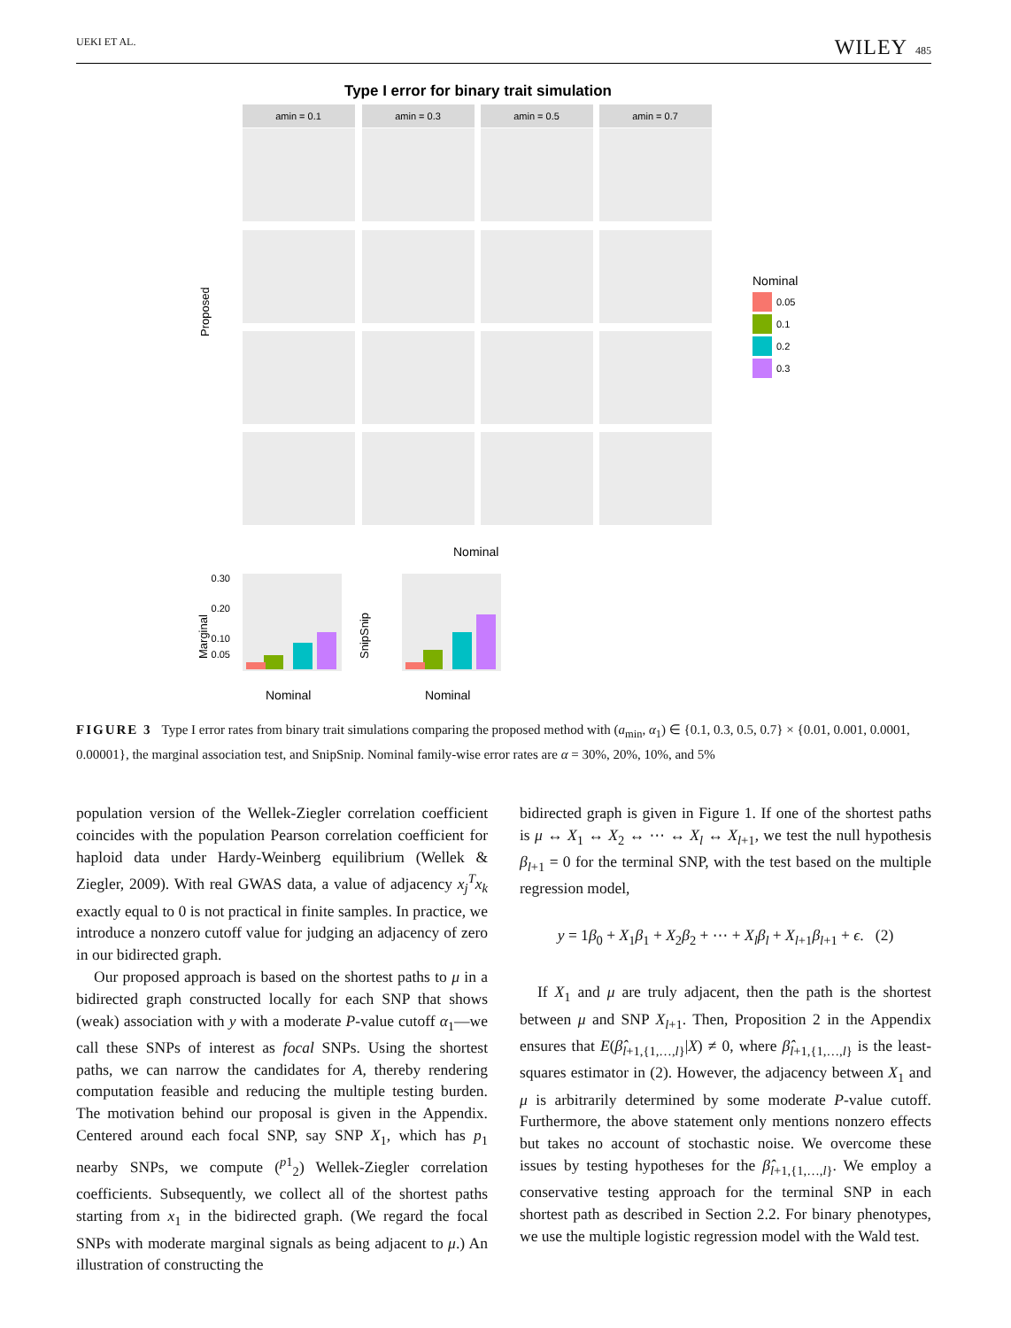UEKI ET AL. WILEY 485
Type I error for binary trait simulation
amin = 0.1
amin = 0.3
amin = 0.5
amin = 0.7
Proposed
Nominal
Nominal
0.05
0.1
0.2
0.3
0.30
0.20
0.10
0.05
Nominal
Nominal
Marginal
SnipSnip
FIGURE 3 Type I error rates from binary trait simulations comparing the proposed method with (a<sub>min</sub>, α<sub>1</sub>) ∈ {0.1, 0.3, 0.5, 0.7} × {0.01, 0.001, 0.0001, 0.00001}, the marginal association test, and SnipSnip. Nominal family-wise error rates are α = 30%, 20%, 10%, and 5%
population version of the Wellek-Ziegler correlation coefficient coincides with the population Pearson correlation coefficient for haploid data under Hardy-Weinberg equilibrium (Wellek & Ziegler, 2009). With real GWAS data, a value of adjacency x<sub>j</sub><sup>T</sup>x<sub>k</sub> exactly equal to 0 is not practical in finite samples. In practice, we introduce a nonzero cutoff value for judging an adjacency of zero in our bidirected graph.
Our proposed approach is based on the shortest paths to μ in a bidirected graph constructed locally for each SNP that shows (weak) association with y with a moderate P-value cutoff α<sub>1</sub>—we call these SNPs of interest as focal SNPs. Using the shortest paths, we can narrow the candidates for A, thereby rendering computation feasible and reducing the multiple testing burden. The motivation behind our proposal is given in the Appendix. Centered around each focal SNP, say SNP X<sub>1</sub>, which has p<sub>1</sub> nearby SNPs, we compute (<sup>p1</sup><sub>2</sub>) Wellek-Ziegler correlation coefficients. Subsequently, we collect all of the shortest paths starting from x<sub>1</sub> in the bidirected graph. (We regard the focal SNPs with moderate marginal signals as being adjacent to μ.) An illustration of constructing the
bidirected graph is given in Figure 1. If one of the shortest paths is μ ↔ X<sub>1</sub> ↔ X<sub>2</sub> ↔ ⋯ ↔ X<sub>l</sub> ↔ X<sub>l+1</sub>, we test the null hypothesis β<sub>l+1</sub> = 0 for the terminal SNP, with the test based on the multiple regression model,
y = 1β<sub>0</sub> + X<sub>1</sub>β<sub>1</sub> + X<sub>2</sub>β<sub>2</sub> + ⋯ + X<sub>l</sub>β<sub>l</sub> + X<sub>l+1</sub>β<sub>l+1</sub> + ϵ. (2)
If X<sub>1</sub> and μ are truly adjacent, then the path is the shortest between μ and SNP X<sub>l+1</sub>. Then, Proposition 2 in the Appendix ensures that E(β̂<sub>l+1,{1,…,l}</sub>|X) ≠ 0, where β̂<sub>l+1,{1,…,l}</sub> is the least-squares estimator in (2). However, the adjacency between X<sub>1</sub> and μ is arbitrarily determined by some moderate P-value cutoff. Furthermore, the above statement only mentions nonzero effects but takes no account of stochastic noise. We overcome these issues by testing hypotheses for the β̂<sub>l+1,{1,…,l}</sub>. We employ a conservative testing approach for the terminal SNP in each shortest path as described in Section 2.2. For binary phenotypes, we use the multiple logistic regression model with the Wald test.